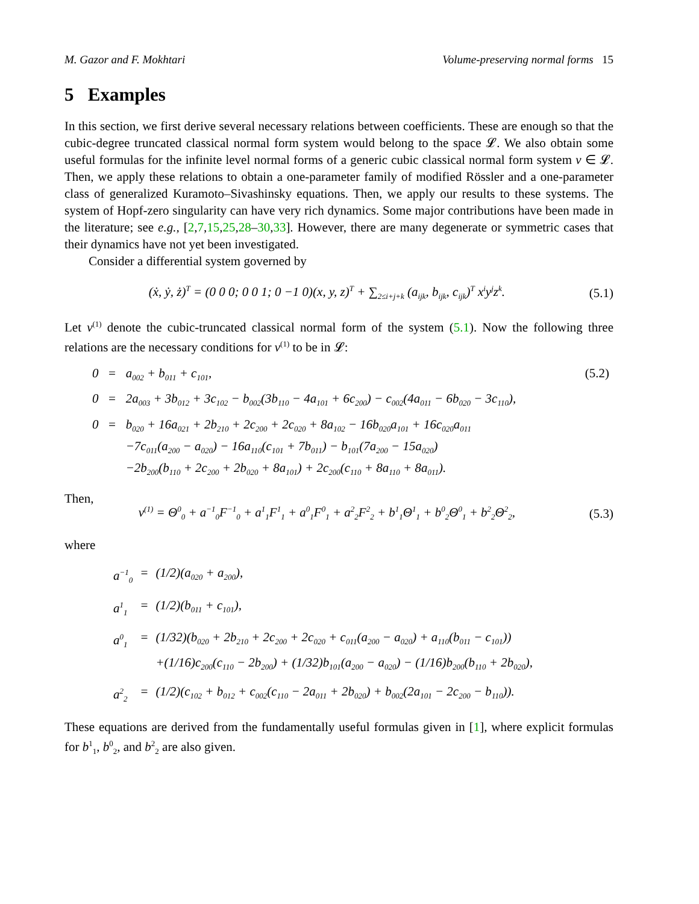M. Gazor and F. Mokhtari Volume-preserving normal forms 15
5 Examples
In this section, we first derive several necessary relations between coefficients. These are enough so that the cubic-degree truncated classical normal form system would belong to the space 𝓛. We also obtain some useful formulas for the infinite level normal forms of a generic cubic classical normal form system v ∈ 𝓛. Then, we apply these relations to obtain a one-parameter family of modified Rössler and a one-parameter class of generalized Kuramoto–Sivashinsky equations. Then, we apply our results to these systems. The system of Hopf-zero singularity can have very rich dynamics. Some major contributions have been made in the literature; see e.g., [2,7,15,25,28–30,33]. However, there are many degenerate or symmetric cases that their dynamics have not yet been investigated.
Consider a differential system governed by
(ẋ, ẏ, ż)<sup>T</sup> = (0 0 0; 0 0 1; 0 −1 0)(x, y, z)<sup>T</sup> + ∑<sub>2≤i+j+k</sub> (a<sub>ijk</sub>, b<sub>ijk</sub>, c<sub>ijk</sub>)<sup>T</sup> x<sup>i</sup>y<sup>j</sup>z<sup>k</sup>. (5.1)
Let v<sup>(1)</sup> denote the cubic-truncated classical normal form of the system (5.1). Now the following three relations are the necessary conditions for v<sup>(1)</sup> to be in 𝓛:
| 0 | = | a<sub>002</sub> + b<sub>011</sub> + c<sub>101</sub>, | (5.2) |
| 0 | = | 2a<sub>003</sub> + 3b<sub>012</sub> + 3c<sub>102</sub> − b<sub>002</sub>(3b<sub>110</sub> − 4a<sub>101</sub> + 6c<sub>200</sub>) − c<sub>002</sub>(4a<sub>011</sub> − 6b<sub>020</sub> − 3c<sub>110</sub>), | |
| 0 | = | b<sub>020</sub> + 16a<sub>021</sub> + 2b<sub>210</sub> + 2c<sub>200</sub> + 2c<sub>020</sub> + 8a<sub>102</sub> − 16b<sub>020</sub>a<sub>101</sub> + 16c<sub>020</sub>a<sub>011</sub> −7c<sub>011</sub>(a<sub>200</sub> − a<sub>020</sub>) − 16a<sub>110</sub>(c<sub>101</sub> + 7b<sub>011</sub>) − b<sub>101</sub>(7a<sub>200</sub> − 15a<sub>020</sub>) −2b<sub>200</sub>(b<sub>110</sub> + 2c<sub>200</sub> + 2b<sub>020</sub> + 8a<sub>101</sub>) + 2c<sub>200</sub>(c<sub>110</sub> + 8a<sub>110</sub> + 8a<sub>011</sub>). | |
Then,
v<sup>(1)</sup> = Θ<sup>0</sup><sub>0</sub> + a<sup>−1</sup><sub>0</sub>F<sup>−1</sup><sub>0</sub> + a<sup>1</sup><sub>1</sub>F<sup>1</sup><sub>1</sub> + a<sup>0</sup><sub>1</sub>F<sup>0</sup><sub>1</sub> + a<sup>2</sup><sub>2</sub>F<sup>2</sup><sub>2</sub> + b<sup>1</sup><sub>1</sub>Θ<sup>1</sup><sub>1</sub> + b<sup>0</sup><sub>2</sub>Θ<sup>0</sup><sub>1</sub> + b<sup>2</sup><sub>2</sub>Θ<sup>2</sup><sub>2</sub>, (5.3)
where
| a<sup>−1</sup><sub>0</sub> | = | (1/2)(a<sub>020</sub> + a<sub>200</sub>), |
| a<sup>1</sup><sub>1</sub> | = | (1/2)(b<sub>011</sub> + c<sub>101</sub>), |
| a<sup>0</sup><sub>1</sub> | = | (1/32)(b<sub>020</sub> + 2b<sub>210</sub> + 2c<sub>200</sub> + 2c<sub>020</sub> + c<sub>011</sub>(a<sub>200</sub> − a<sub>020</sub>) + a<sub>110</sub>(b<sub>011</sub> − c<sub>101</sub>)) +(1/16)c<sub>200</sub>(c<sub>110</sub> − 2b<sub>200</sub>) + (1/32)b<sub>101</sub>(a<sub>200</sub> − a<sub>020</sub>) − (1/16)b<sub>200</sub>(b<sub>110</sub> + 2b<sub>020</sub>), |
| a<sup>2</sup><sub>2</sub> | = | (1/2)(c<sub>102</sub> + b<sub>012</sub> + c<sub>002</sub>(c<sub>110</sub> − 2a<sub>011</sub> + 2b<sub>020</sub>) + b<sub>002</sub>(2a<sub>101</sub> − 2c<sub>200</sub> − b<sub>110</sub>)). |
These equations are derived from the fundamentally useful formulas given in [1], where explicit formulas for b<sup>1</sup><sub>1</sub>, b<sup>0</sup><sub>2</sub>, and b<sup>2</sup><sub>2</sub> are also given.